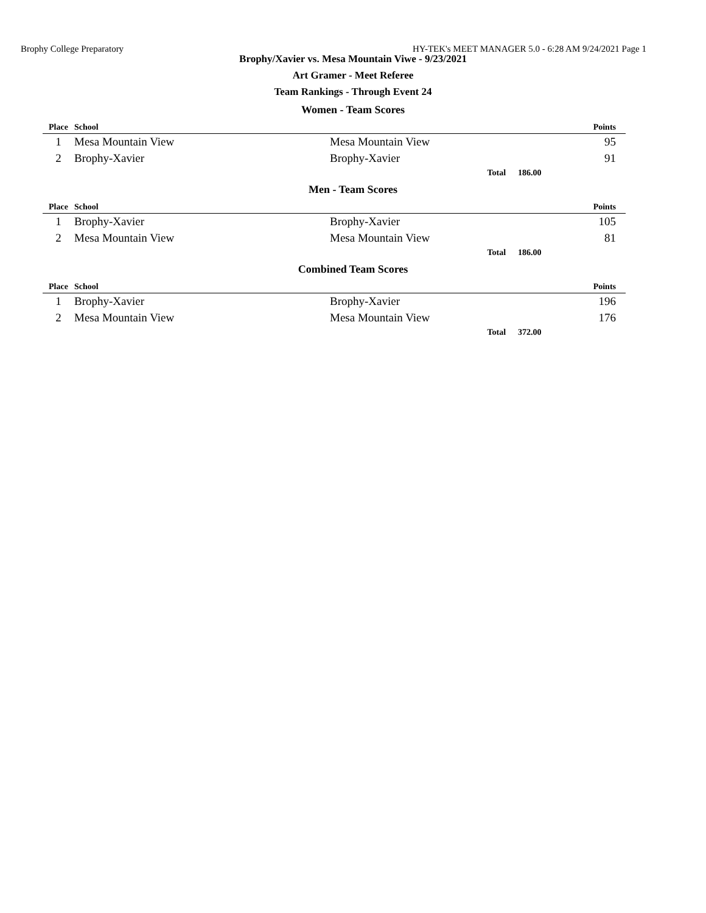Brophy College Preparatory HY-TEK's MEET MANAGER 5.0 - 6:28 AM 9/24/2021 Page 1
Brophy/Xavier vs. Mesa Mountain Viwe - 9/23/2021
Art Gramer - Meet Referee
Team Rankings - Through Event 24
Women - Team Scores
| Place | School | | | Points |
| --- | --- | --- | --- | --- |
| 1 | Mesa Mountain View | Mesa Mountain View | | 95 |
| 2 | Brophy-Xavier | Brophy-Xavier | | 91 |
| | | Total | 186.00 | |
Men - Team Scores
| Place | School | | | Points |
| --- | --- | --- | --- | --- |
| 1 | Brophy-Xavier | Brophy-Xavier | | 105 |
| 2 | Mesa Mountain View | Mesa Mountain View | | 81 |
| | | Total | 186.00 | |
Combined Team Scores
| Place | School | | | Points |
| --- | --- | --- | --- | --- |
| 1 | Brophy-Xavier | Brophy-Xavier | | 196 |
| 2 | Mesa Mountain View | Mesa Mountain View | | 176 |
| | | Total | 372.00 | |